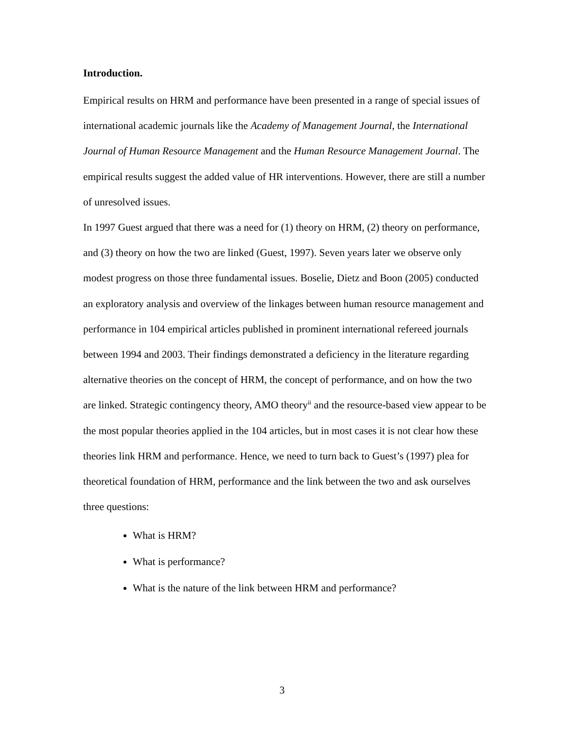Introduction.
Empirical results on HRM and performance have been presented in a range of special issues of international academic journals like the Academy of Management Journal, the International Journal of Human Resource Management and the Human Resource Management Journal. The empirical results suggest the added value of HR interventions. However, there are still a number of unresolved issues.
In 1997 Guest argued that there was a need for (1) theory on HRM, (2) theory on performance, and (3) theory on how the two are linked (Guest, 1997). Seven years later we observe only modest progress on those three fundamental issues. Boselie, Dietz and Boon (2005) conducted an exploratory analysis and overview of the linkages between human resource management and performance in 104 empirical articles published in prominent international refereed journals between 1994 and 2003. Their findings demonstrated a deficiency in the literature regarding alternative theories on the concept of HRM, the concept of performance, and on how the two are linked. Strategic contingency theory, AMO theory<sup>ii</sup> and the resource-based view appear to be the most popular theories applied in the 104 articles, but in most cases it is not clear how these theories link HRM and performance. Hence, we need to turn back to Guest’s (1997) plea for theoretical foundation of HRM, performance and the link between the two and ask ourselves three questions:
What is HRM?
What is performance?
What is the nature of the link between HRM and performance?
3